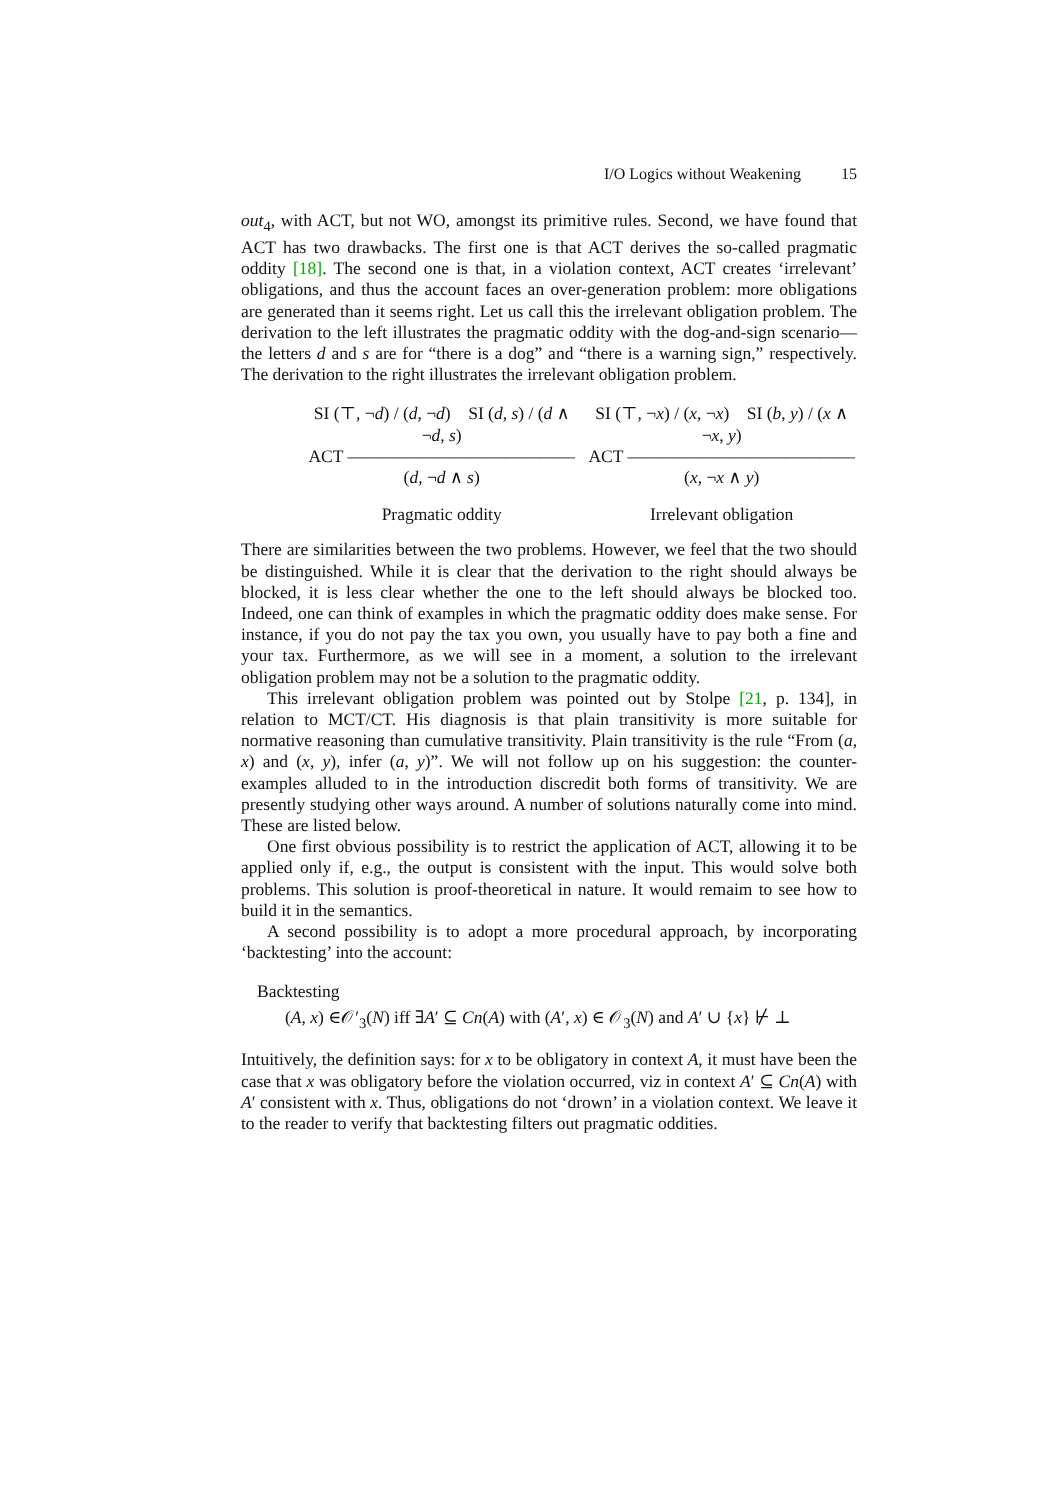I/O Logics without Weakening 15
out<sub>4</sub>, with ACT, but not WO, amongst its primitive rules. Second, we have found that ACT has two drawbacks. The first one is that ACT derives the so-called pragmatic oddity [18]. The second one is that, in a violation context, ACT creates ‘irrelevant’ obligations, and thus the account faces an over-generation problem: more obligations are generated than it seems right. Let us call this the irrelevant obligation problem. The derivation to the left illustrates the pragmatic oddity with the dog-and-sign scenario—the letters d and s are for “there is a dog” and “there is a warning sign,” respectively. The derivation to the right illustrates the irrelevant obligation problem.
SI (⊤, ¬d) / (d, ¬d) SI (d, s) / (d ∧ ¬d, s)
ACT ―――――――――――――
(d, ¬d ∧ s)
Pragmatic oddity
SI (⊤, ¬x) / (x, ¬x) SI (b, y) / (x ∧ ¬x, y)
ACT ―――――――――――――
(x, ¬x ∧ y)
Irrelevant obligation
There are similarities between the two problems. However, we feel that the two should be distinguished. While it is clear that the derivation to the right should always be blocked, it is less clear whether the one to the left should always be blocked too. Indeed, one can think of examples in which the pragmatic oddity does make sense. For instance, if you do not pay the tax you own, you usually have to pay both a fine and your tax. Furthermore, as we will see in a moment, a solution to the irrelevant obligation problem may not be a solution to the pragmatic oddity.
This irrelevant obligation problem was pointed out by Stolpe [21, p. 134], in relation to MCT/CT. His diagnosis is that plain transitivity is more suitable for normative reasoning than cumulative transitivity. Plain transitivity is the rule “From (a, x) and (x, y), infer (a, y)”. We will not follow up on his suggestion: the counter-examples alluded to in the introduction discredit both forms of transitivity. We are presently studying other ways around. A number of solutions naturally come into mind. These are listed below.
One first obvious possibility is to restrict the application of ACT, allowing it to be applied only if, e.g., the output is consistent with the input. This would solve both problems. This solution is proof-theoretical in nature. It would remaim to see how to build it in the semantics.
A second possibility is to adopt a more procedural approach, by incorporating ‘backtesting’ into the account:
Backtesting
(A, x) ∈𝒪′<sub>3</sub>(N) iff ∃A′ ⊆ Cn(A) with (A′, x) ∈ 𝒪<sub>3</sub>(N) and A′ ∪ {x} ⊬ ⊥
Intuitively, the definition says: for x to be obligatory in context A, it must have been the case that x was obligatory before the violation occurred, viz in context A′ ⊆ Cn(A) with A′ consistent with x. Thus, obligations do not ‘drown’ in a violation context. We leave it to the reader to verify that backtesting filters out pragmatic oddities.